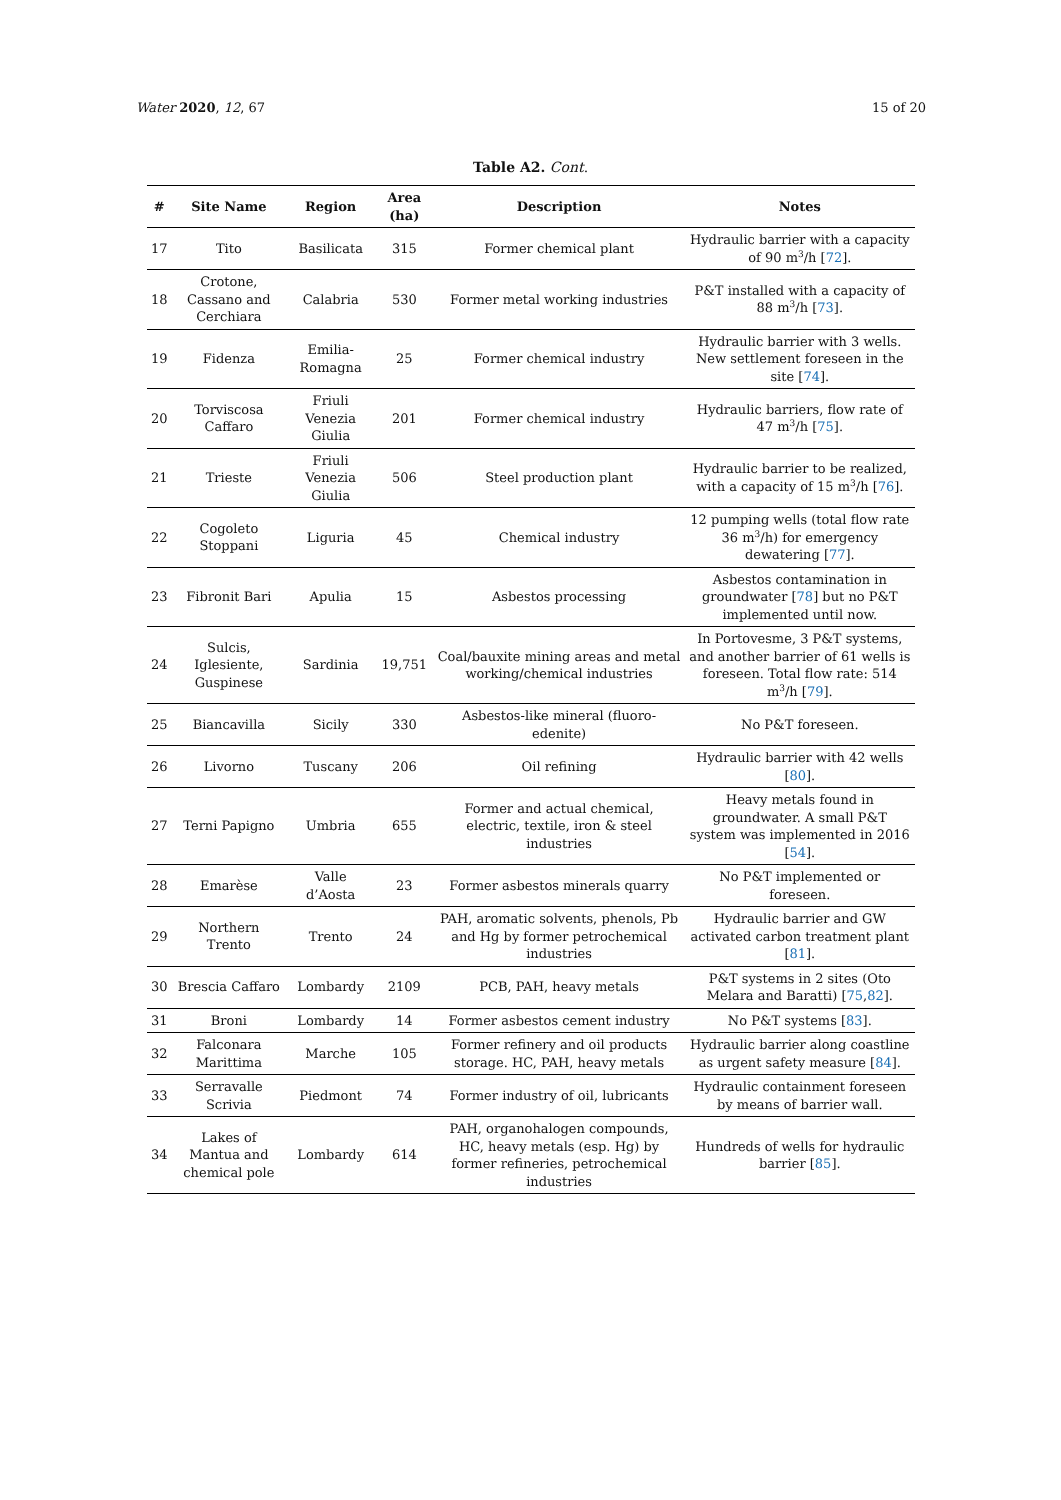Water 2020, 12, 67 15 of 20
Table A2. Cont.
| # | Site Name | Region | Area (ha) | Description | Notes |
| --- | --- | --- | --- | --- | --- |
| 17 | Tito | Basilicata | 315 | Former chemical plant | Hydraulic barrier with a capacity of 90 m<sup>3</sup>/h [ 72 ]. |
| 18 | Crotone, Cassano and Cerchiara | Calabria | 530 | Former metal working industries | P&T installed with a capacity of 88 m<sup>3</sup>/h [ 73 ]. |
| 19 | Fidenza | Emilia-Romagna | 25 | Former chemical industry | Hydraulic barrier with 3 wells. New settlement foreseen in the site [ 74 ]. |
| 20 | Torviscosa Caffaro | Friuli Venezia Giulia | 201 | Former chemical industry | Hydraulic barriers, flow rate of 47 m<sup>3</sup>/h [ 75 ]. |
| 21 | Trieste | Friuli Venezia Giulia | 506 | Steel production plant | Hydraulic barrier to be realized, with a capacity of 15 m<sup>3</sup>/h [ 76 ]. |
| 22 | Cogoleto Stoppani | Liguria | 45 | Chemical industry | 12 pumping wells (total flow rate 36 m<sup>3</sup>/h) for emergency dewatering [ 77 ]. |
| 23 | Fibronit Bari | Apulia | 15 | Asbestos processing | Asbestos contamination in groundwater [ 78 ] but no P&T implemented until now. |
| 24 | Sulcis, Iglesiente, Guspinese | Sardinia | 19,751 | Coal/bauxite mining areas and metal working/chemical industries | In Portovesme, 3 P&T systems, and another barrier of 61 wells is foreseen. Total flow rate: 514 m<sup>3</sup>/h [ 79 ]. |
| 25 | Biancavilla | Sicily | 330 | Asbestos-like mineral (fluoro-edenite) | No P&T foreseen. |
| 26 | Livorno | Tuscany | 206 | Oil refining | Hydraulic barrier with 42 wells [ 80 ]. |
| 27 | Terni Papigno | Umbria | 655 | Former and actual chemical, electric, textile, iron & steel industries | Heavy metals found in groundwater. A small P&T system was implemented in 2016 [ 54 ]. |
| 28 | Emarèse | Valle d’Aosta | 23 | Former asbestos minerals quarry | No P&T implemented or foreseen. |
| 29 | Northern Trento | Trento | 24 | PAH, aromatic solvents, phenols, Pb and Hg by former petrochemical industries | Hydraulic barrier and GW activated carbon treatment plant [ 81 ]. |
| 30 | Brescia Caffaro | Lombardy | 2109 | PCB, PAH, heavy metals | P&T systems in 2 sites (Oto Melara and Baratti) [ 75 , 82 ]. |
| 31 | Broni | Lombardy | 14 | Former asbestos cement industry | No P&T systems [ 83 ]. |
| 32 | Falconara Marittima | Marche | 105 | Former refinery and oil products storage. HC, PAH, heavy metals | Hydraulic barrier along coastline as urgent safety measure [ 84 ]. |
| 33 | Serravalle Scrivia | Piedmont | 74 | Former industry of oil, lubricants | Hydraulic containment foreseen by means of barrier wall. |
| 34 | Lakes of Mantua and chemical pole | Lombardy | 614 | PAH, organohalogen compounds, HC, heavy metals (esp. Hg) by former refineries, petrochemical industries | Hundreds of wells for hydraulic barrier [ 85 ]. |